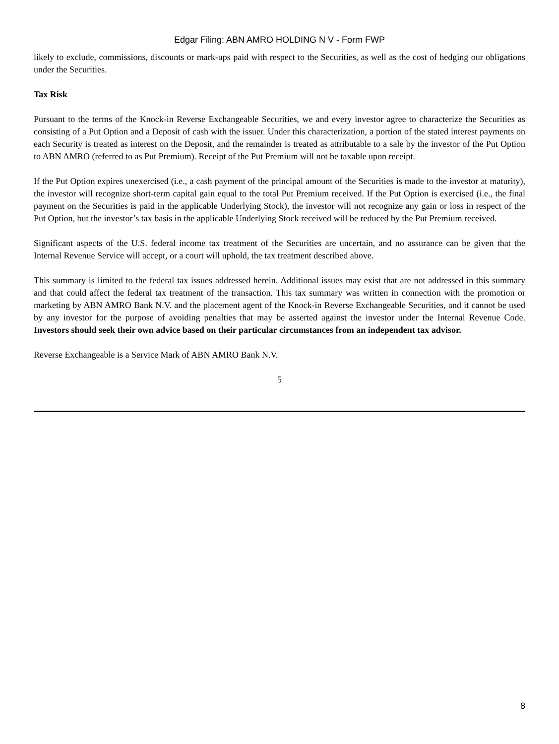Edgar Filing: ABN AMRO HOLDING N V - Form FWP
likely to exclude, commissions, discounts or mark-ups paid with respect to the Securities, as well as the cost of hedging our obligations under the Securities.
Tax Risk
Pursuant to the terms of the Knock-in Reverse Exchangeable Securities, we and every investor agree to characterize the Securities as consisting of a Put Option and a Deposit of cash with the issuer. Under this characterization, a portion of the stated interest payments on each Security is treated as interest on the Deposit, and the remainder is treated as attributable to a sale by the investor of the Put Option to ABN AMRO (referred to as Put Premium). Receipt of the Put Premium will not be taxable upon receipt.
If the Put Option expires unexercised (i.e., a cash payment of the principal amount of the Securities is made to the investor at maturity), the investor will recognize short-term capital gain equal to the total Put Premium received. If the Put Option is exercised (i.e., the final payment on the Securities is paid in the applicable Underlying Stock), the investor will not recognize any gain or loss in respect of the Put Option, but the investor’s tax basis in the applicable Underlying Stock received will be reduced by the Put Premium received.
Significant aspects of the U.S. federal income tax treatment of the Securities are uncertain, and no assurance can be given that the Internal Revenue Service will accept, or a court will uphold, the tax treatment described above.
This summary is limited to the federal tax issues addressed herein. Additional issues may exist that are not addressed in this summary and that could affect the federal tax treatment of the transaction. This tax summary was written in connection with the promotion or marketing by ABN AMRO Bank N.V. and the placement agent of the Knock-in Reverse Exchangeable Securities, and it cannot be used by any investor for the purpose of avoiding penalties that may be asserted against the investor under the Internal Revenue Code. Investors should seek their own advice based on their particular circumstances from an independent tax advisor.
Reverse Exchangeable is a Service Mark of ABN AMRO Bank N.V.
5
8